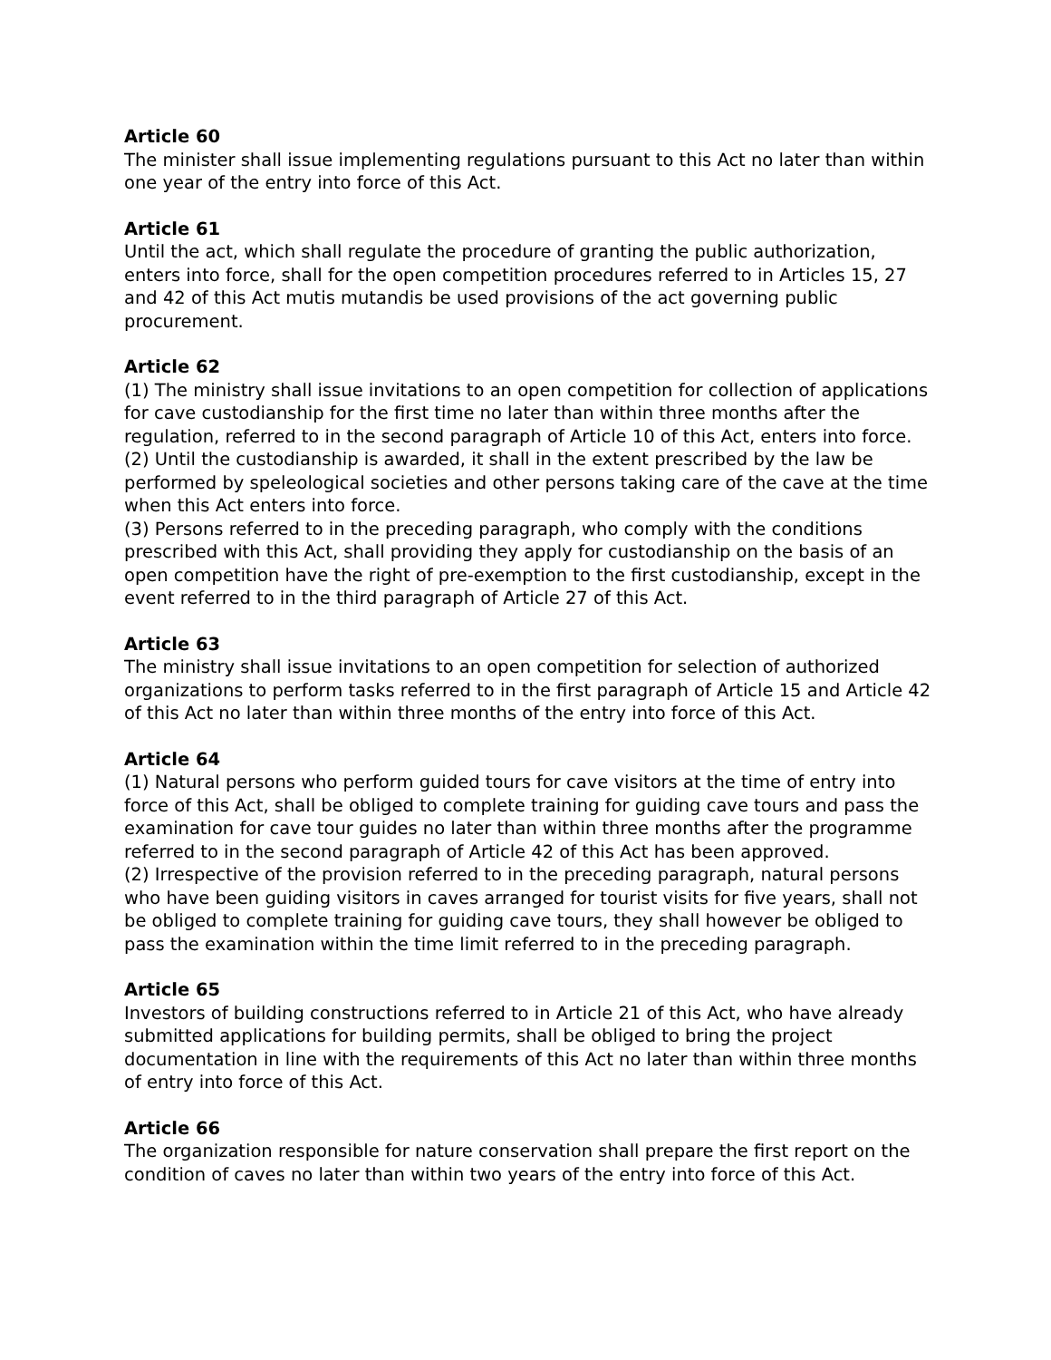Article 60
The minister shall issue implementing regulations pursuant to this Act no later than within one year of the entry into force of this Act.
Article 61
Until the act, which shall regulate the procedure of granting the public authorization, enters into force, shall for the open competition procedures referred to in Articles 15, 27 and 42 of this Act mutis mutandis be used provisions of the act governing public procurement.
Article 62
(1) The ministry shall issue invitations to an open competition for collection of applications for cave custodianship for the first time no later than within three months after the regulation, referred to in the second paragraph of Article 10 of this Act, enters into force.
(2) Until the custodianship is awarded, it shall in the extent prescribed by the law be performed by speleological societies and other persons taking care of the cave at the time when this Act enters into force.
(3) Persons referred to in the preceding paragraph, who comply with the conditions prescribed with this Act, shall providing they apply for custodianship on the basis of an open competition have the right of pre-exemption to the first custodianship, except in the event referred to in the third paragraph of Article 27 of this Act.
Article 63
The ministry shall issue invitations to an open competition for selection of authorized organizations to perform tasks referred to in the first paragraph of Article 15 and Article 42 of this Act no later than within three months of the entry into force of this Act.
Article 64
(1) Natural persons who perform guided tours for cave visitors at the time of entry into force of this Act, shall be obliged to complete training for guiding cave tours and pass the examination for cave tour guides no later than within three months after the programme referred to in the second paragraph of Article 42 of this Act has been approved.
(2) Irrespective of the provision referred to in the preceding paragraph, natural persons who have been guiding visitors in caves arranged for tourist visits for five years, shall not be obliged to complete training for guiding cave tours, they shall however be obliged to pass the examination within the time limit referred to in the preceding paragraph.
Article 65
Investors of building constructions referred to in Article 21 of this Act, who have already submitted applications for building permits, shall be obliged to bring the project documentation in line with the requirements of this Act no later than within three months of entry into force of this Act.
Article 66
The organization responsible for nature conservation shall prepare the first report on the condition of caves no later than within two years of the entry into force of this Act.